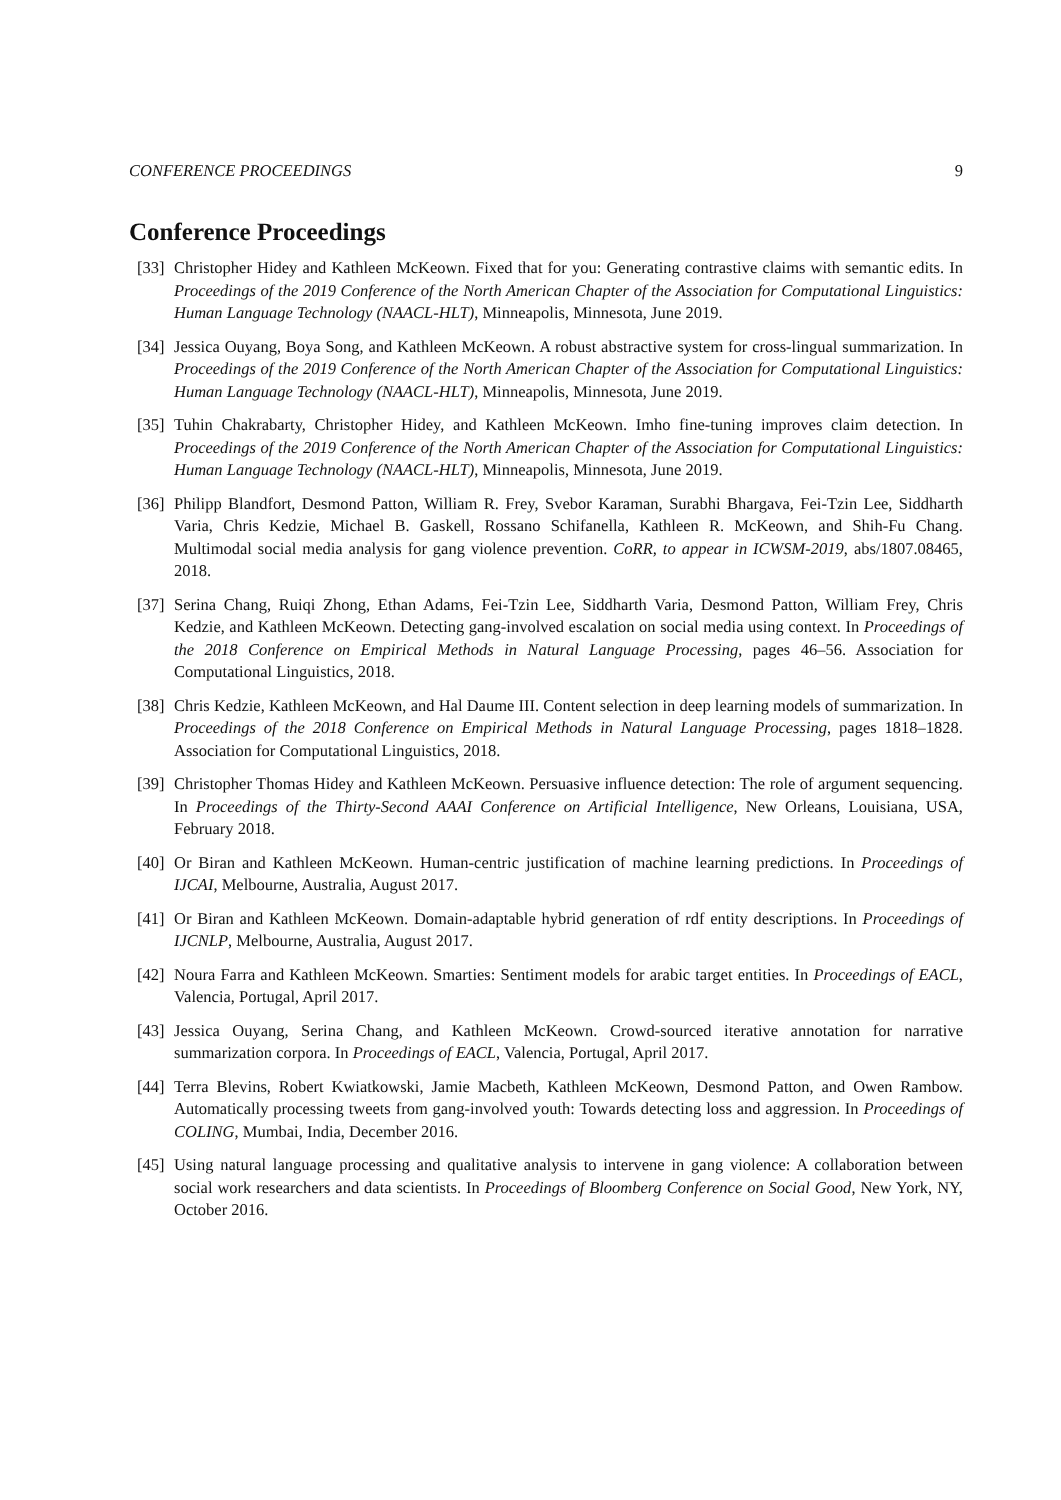CONFERENCE PROCEEDINGS 9
Conference Proceedings
[33] Christopher Hidey and Kathleen McKeown. Fixed that for you: Generating contrastive claims with semantic edits. In Proceedings of the 2019 Conference of the North American Chapter of the Association for Computational Linguistics: Human Language Technology (NAACL-HLT), Minneapolis, Minnesota, June 2019.
[34] Jessica Ouyang, Boya Song, and Kathleen McKeown. A robust abstractive system for cross-lingual summarization. In Proceedings of the 2019 Conference of the North American Chapter of the Association for Computational Linguistics: Human Language Technology (NAACL-HLT), Minneapolis, Minnesota, June 2019.
[35] Tuhin Chakrabarty, Christopher Hidey, and Kathleen McKeown. Imho fine-tuning improves claim detection. In Proceedings of the 2019 Conference of the North American Chapter of the Association for Computational Linguistics: Human Language Technology (NAACL-HLT), Minneapolis, Minnesota, June 2019.
[36] Philipp Blandfort, Desmond Patton, William R. Frey, Svebor Karaman, Surabhi Bhargava, Fei-Tzin Lee, Siddharth Varia, Chris Kedzie, Michael B. Gaskell, Rossano Schifanella, Kathleen R. McKeown, and Shih-Fu Chang. Multimodal social media analysis for gang violence prevention. CoRR, to appear in ICWSM-2019, abs/1807.08465, 2018.
[37] Serina Chang, Ruiqi Zhong, Ethan Adams, Fei-Tzin Lee, Siddharth Varia, Desmond Patton, William Frey, Chris Kedzie, and Kathleen McKeown. Detecting gang-involved escalation on social media using context. In Proceedings of the 2018 Conference on Empirical Methods in Natural Language Processing, pages 46–56. Association for Computational Linguistics, 2018.
[38] Chris Kedzie, Kathleen McKeown, and Hal Daume III. Content selection in deep learning models of summarization. In Proceedings of the 2018 Conference on Empirical Methods in Natural Language Processing, pages 1818–1828. Association for Computational Linguistics, 2018.
[39] Christopher Thomas Hidey and Kathleen McKeown. Persuasive influence detection: The role of argument sequencing. In Proceedings of the Thirty-Second AAAI Conference on Artificial Intelligence, New Orleans, Louisiana, USA, February 2018.
[40] Or Biran and Kathleen McKeown. Human-centric justification of machine learning predictions. In Proceedings of IJCAI, Melbourne, Australia, August 2017.
[41] Or Biran and Kathleen McKeown. Domain-adaptable hybrid generation of rdf entity descriptions. In Proceedings of IJCNLP, Melbourne, Australia, August 2017.
[42] Noura Farra and Kathleen McKeown. Smarties: Sentiment models for arabic target entities. In Proceedings of EACL, Valencia, Portugal, April 2017.
[43] Jessica Ouyang, Serina Chang, and Kathleen McKeown. Crowd-sourced iterative annotation for narrative summarization corpora. In Proceedings of EACL, Valencia, Portugal, April 2017.
[44] Terra Blevins, Robert Kwiatkowski, Jamie Macbeth, Kathleen McKeown, Desmond Patton, and Owen Rambow. Automatically processing tweets from gang-involved youth: Towards detecting loss and aggression. In Proceedings of COLING, Mumbai, India, December 2016.
[45] Using natural language processing and qualitative analysis to intervene in gang violence: A collaboration between social work researchers and data scientists. In Proceedings of Bloomberg Conference on Social Good, New York, NY, October 2016.